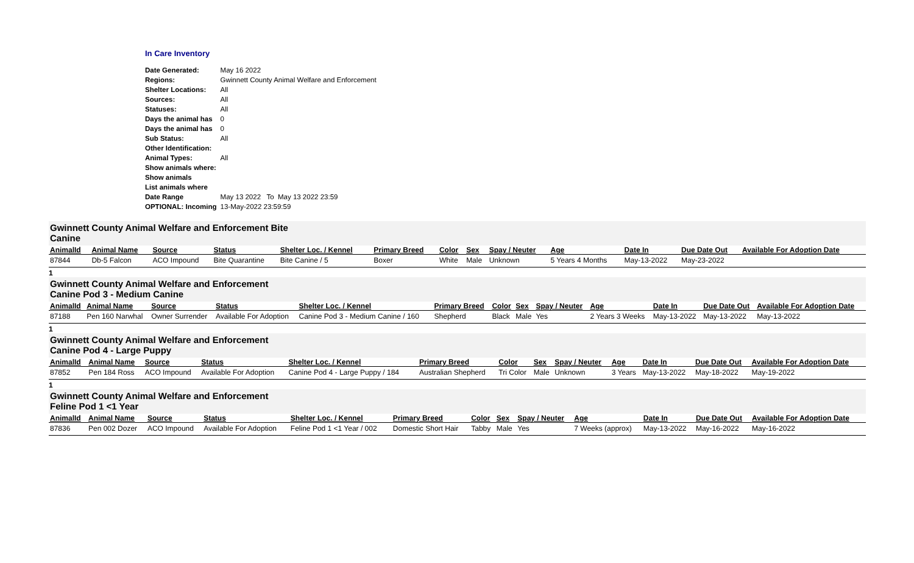In Care Inventory
| Date Generated: | May 16 2022 |
| Regions: | Gwinnett County Animal Welfare and Enforcement |
| Shelter Locations: | All |
| Sources: | All |
| Statuses: | All |
| Days the animal has | 0 |
| Days the animal has | 0 |
| Sub Status: | All |
| Other Identification: | |
| Animal Types: | All |
| Show animals where: | |
| Show animals | |
| List animals where | |
| Date Range | May 13 2022 To May 13 2022 23:59 |
| OPTIONAL: Incoming | 13-May-2022 23:59:59 |
Gwinnett County Animal Welfare and Enforcement Bite
Canine
| AnimalId | Animal Name | Source | Status | Shelter Loc. / Kennel | Primary Breed | Color | Sex | Spay / Neuter | Age | Date In | Due Date Out | Available For Adoption Date |
| --- | --- | --- | --- | --- | --- | --- | --- | --- | --- | --- | --- | --- |
| 87844 | Db-5 Falcon | ACO Impound | Bite Quarantine | Bite Canine / 5 | Boxer | White | Male | Unknown | 5 Years 4 Months | May-13-2022 | May-23-2022 | |
1
Gwinnett County Animal Welfare and Enforcement
Canine Pod 3 - Medium Canine
| AnimalId | Animal Name | Source | Status | Shelter Loc. / Kennel | Primary Breed | Color | Sex | Spay / Neuter | Age | Date In | Due Date Out | Available For Adoption Date |
| --- | --- | --- | --- | --- | --- | --- | --- | --- | --- | --- | --- | --- |
| 87188 | Pen 160 Narwhal | Owner Surrender | Available For Adoption | Canine Pod 3 - Medium Canine / 160 | Shepherd | Black | Male | Yes | 2 Years 3 Weeks | May-13-2022 | May-13-2022 | May-13-2022 |
1
Gwinnett County Animal Welfare and Enforcement
Canine Pod 4 - Large Puppy
| AnimalId | Animal Name | Source | Status | Shelter Loc. / Kennel | Primary Breed | Color | Sex | Spay / Neuter | Age | Date In | Due Date Out | Available For Adoption Date |
| --- | --- | --- | --- | --- | --- | --- | --- | --- | --- | --- | --- | --- |
| 87852 | Pen 184 Ross | ACO Impound | Available For Adoption | Canine Pod 4 - Large Puppy / 184 | Australian Shepherd | Tri Color | Male | Unknown | 3 Years | May-13-2022 | May-18-2022 | May-19-2022 |
1
Gwinnett County Animal Welfare and Enforcement
Feline Pod 1 <1 Year
| AnimalId | Animal Name | Source | Status | Shelter Loc. / Kennel | Primary Breed | Color | Sex | Spay / Neuter | Age | Date In | Due Date Out | Available For Adoption Date |
| --- | --- | --- | --- | --- | --- | --- | --- | --- | --- | --- | --- | --- |
| 87836 | Pen 002 Dozer | ACO Impound | Available For Adoption | Feline Pod 1 <1 Year / 002 | Domestic Short Hair | Tabby | Male | Yes | 7 Weeks (approx) | May-13-2022 | May-16-2022 | May-16-2022 |